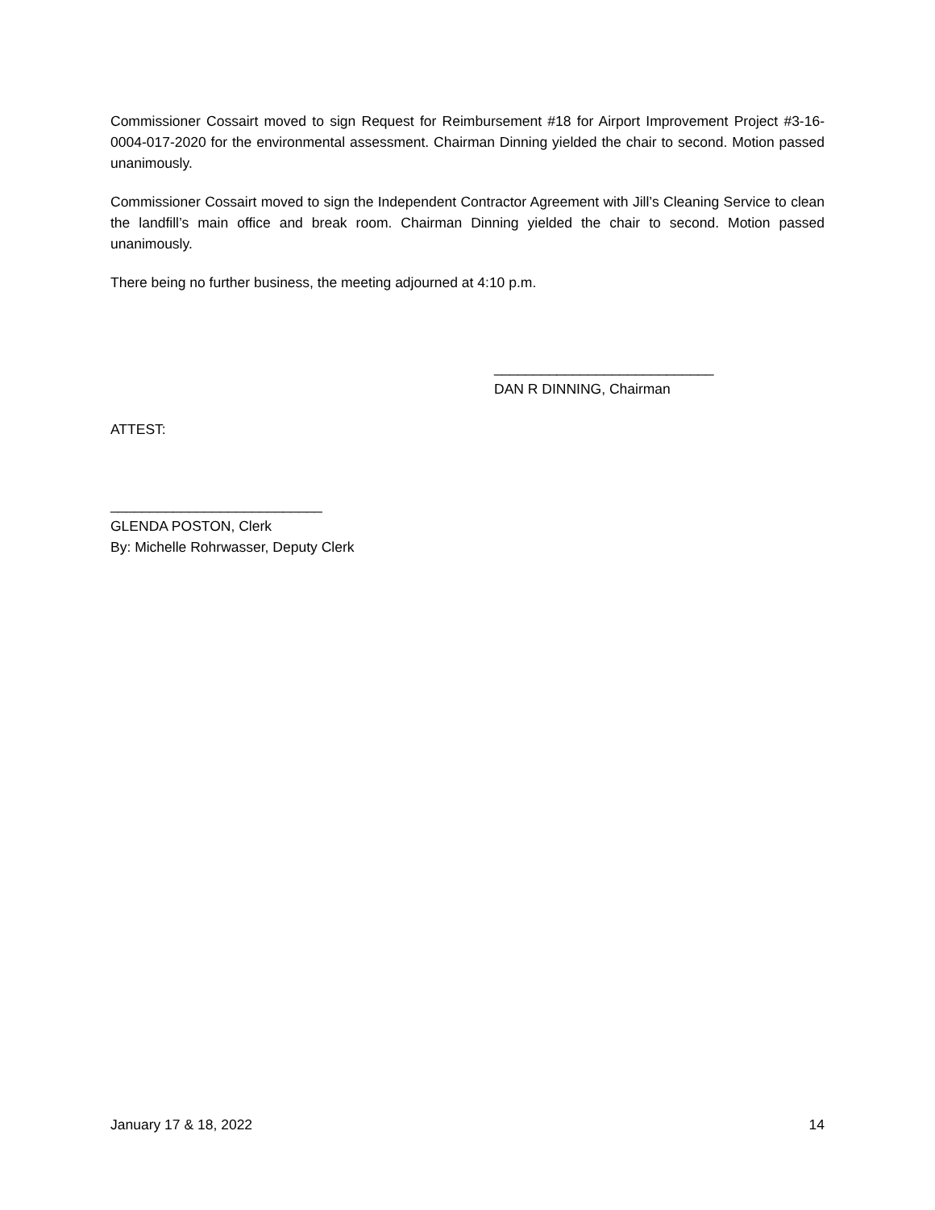Commissioner Cossairt moved to sign Request for Reimbursement #18 for Airport Improvement Project #3-16-0004-017-2020 for the environmental assessment. Chairman Dinning yielded the chair to second. Motion passed unanimously.
Commissioner Cossairt moved to sign the Independent Contractor Agreement with Jill’s Cleaning Service to clean the landfill’s main office and break room. Chairman Dinning yielded the chair to second. Motion passed unanimously.
There being no further business, the meeting adjourned at 4:10 p.m.
____________________________
DAN R DINNING, Chairman
ATTEST:
___________________________
GLENDA POSTON, Clerk
By: Michelle Rohrwasser, Deputy Clerk
January 17 & 18, 2022 14